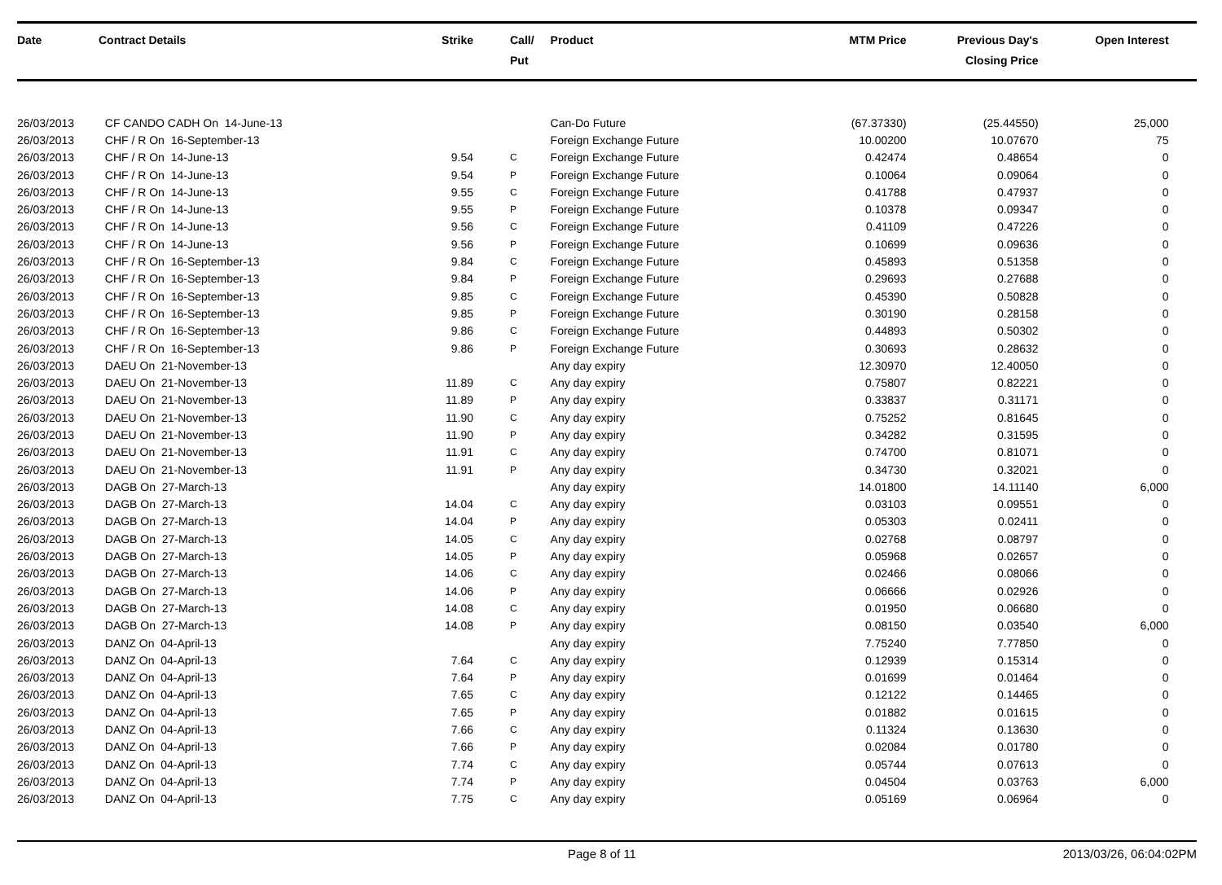| Date | Contract Details | Strike | Call/ Put | Product | MTM Price | Previous Day's Closing Price | Open Interest | |
| --- | --- | --- | --- | --- | --- | --- | --- | --- |
| 26/03/2013 | CF CANDO CADH On 14-June-13 | | | Can-Do Future | (67.37330) | (25.44550) | 25,000 | |
| 26/03/2013 | CHF / R On 16-September-13 | | | Foreign Exchange Future | 10.00200 | 10.07670 | 75 | |
| 26/03/2013 | CHF / R On 14-June-13 | 9.54 | C | Foreign Exchange Future | 0.42474 | 0.48654 | 0 | |
| 26/03/2013 | CHF / R On 14-June-13 | 9.54 | P | Foreign Exchange Future | 0.10064 | 0.09064 | 0 | |
| 26/03/2013 | CHF / R On 14-June-13 | 9.55 | C | Foreign Exchange Future | 0.41788 | 0.47937 | 0 | |
| 26/03/2013 | CHF / R On 14-June-13 | 9.55 | P | Foreign Exchange Future | 0.10378 | 0.09347 | 0 | |
| 26/03/2013 | CHF / R On 14-June-13 | 9.56 | C | Foreign Exchange Future | 0.41109 | 0.47226 | 0 | |
| 26/03/2013 | CHF / R On 14-June-13 | 9.56 | P | Foreign Exchange Future | 0.10699 | 0.09636 | 0 | |
| 26/03/2013 | CHF / R On 16-September-13 | 9.84 | C | Foreign Exchange Future | 0.45893 | 0.51358 | 0 | |
| 26/03/2013 | CHF / R On 16-September-13 | 9.84 | P | Foreign Exchange Future | 0.29693 | 0.27688 | 0 | |
| 26/03/2013 | CHF / R On 16-September-13 | 9.85 | C | Foreign Exchange Future | 0.45390 | 0.50828 | 0 | |
| 26/03/2013 | CHF / R On 16-September-13 | 9.85 | P | Foreign Exchange Future | 0.30190 | 0.28158 | 0 | |
| 26/03/2013 | CHF / R On 16-September-13 | 9.86 | C | Foreign Exchange Future | 0.44893 | 0.50302 | 0 | |
| 26/03/2013 | CHF / R On 16-September-13 | 9.86 | P | Foreign Exchange Future | 0.30693 | 0.28632 | 0 | |
| 26/03/2013 | DAEU On 21-November-13 | | | Any day expiry | 12.30970 | 12.40050 | 0 | |
| 26/03/2013 | DAEU On 21-November-13 | 11.89 | C | Any day expiry | 0.75807 | 0.82221 | 0 | |
| 26/03/2013 | DAEU On 21-November-13 | 11.89 | P | Any day expiry | 0.33837 | 0.31171 | 0 | |
| 26/03/2013 | DAEU On 21-November-13 | 11.90 | C | Any day expiry | 0.75252 | 0.81645 | 0 | |
| 26/03/2013 | DAEU On 21-November-13 | 11.90 | P | Any day expiry | 0.34282 | 0.31595 | 0 | |
| 26/03/2013 | DAEU On 21-November-13 | 11.91 | C | Any day expiry | 0.74700 | 0.81071 | 0 | |
| 26/03/2013 | DAEU On 21-November-13 | 11.91 | P | Any day expiry | 0.34730 | 0.32021 | 0 | |
| 26/03/2013 | DAGB On 27-March-13 | | | Any day expiry | 14.01800 | 14.11140 | 6,000 | |
| 26/03/2013 | DAGB On 27-March-13 | 14.04 | C | Any day expiry | 0.03103 | 0.09551 | 0 | |
| 26/03/2013 | DAGB On 27-March-13 | 14.04 | P | Any day expiry | 0.05303 | 0.02411 | 0 | |
| 26/03/2013 | DAGB On 27-March-13 | 14.05 | C | Any day expiry | 0.02768 | 0.08797 | 0 | |
| 26/03/2013 | DAGB On 27-March-13 | 14.05 | P | Any day expiry | 0.05968 | 0.02657 | 0 | |
| 26/03/2013 | DAGB On 27-March-13 | 14.06 | C | Any day expiry | 0.02466 | 0.08066 | 0 | |
| 26/03/2013 | DAGB On 27-March-13 | 14.06 | P | Any day expiry | 0.06666 | 0.02926 | 0 | |
| 26/03/2013 | DAGB On 27-March-13 | 14.08 | C | Any day expiry | 0.01950 | 0.06680 | 0 | |
| 26/03/2013 | DAGB On 27-March-13 | 14.08 | P | Any day expiry | 0.08150 | 0.03540 | 6,000 | |
| 26/03/2013 | DANZ On 04-April-13 | | | Any day expiry | 7.75240 | 7.77850 | 0 | |
| 26/03/2013 | DANZ On 04-April-13 | 7.64 | C | Any day expiry | 0.12939 | 0.15314 | 0 | |
| 26/03/2013 | DANZ On 04-April-13 | 7.64 | P | Any day expiry | 0.01699 | 0.01464 | 0 | |
| 26/03/2013 | DANZ On 04-April-13 | 7.65 | C | Any day expiry | 0.12122 | 0.14465 | 0 | |
| 26/03/2013 | DANZ On 04-April-13 | 7.65 | P | Any day expiry | 0.01882 | 0.01615 | 0 | |
| 26/03/2013 | DANZ On 04-April-13 | 7.66 | C | Any day expiry | 0.11324 | 0.13630 | 0 | |
| 26/03/2013 | DANZ On 04-April-13 | 7.66 | P | Any day expiry | 0.02084 | 0.01780 | 0 | |
| 26/03/2013 | DANZ On 04-April-13 | 7.74 | C | Any day expiry | 0.05744 | 0.07613 | 0 | |
| 26/03/2013 | DANZ On 04-April-13 | 7.74 | P | Any day expiry | 0.04504 | 0.03763 | 6,000 | |
| 26/03/2013 | DANZ On 04-April-13 | 7.75 | C | Any day expiry | 0.05169 | 0.06964 | 0 | |
Page 8 of 11 2013/03/26, 06:04:02PM